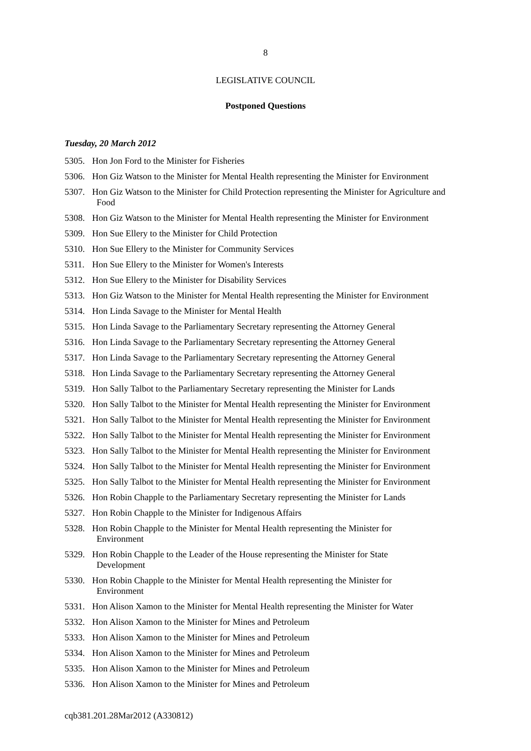8
LEGISLATIVE COUNCIL
Postponed Questions
Tuesday, 20 March 2012
5305. Hon Jon Ford to the Minister for Fisheries
5306. Hon Giz Watson to the Minister for Mental Health representing the Minister for Environment
5307. Hon Giz Watson to the Minister for Child Protection representing the Minister for Agriculture and Food
5308. Hon Giz Watson to the Minister for Mental Health representing the Minister for Environment
5309. Hon Sue Ellery to the Minister for Child Protection
5310. Hon Sue Ellery to the Minister for Community Services
5311. Hon Sue Ellery to the Minister for Women's Interests
5312. Hon Sue Ellery to the Minister for Disability Services
5313. Hon Giz Watson to the Minister for Mental Health representing the Minister for Environment
5314. Hon Linda Savage to the Minister for Mental Health
5315. Hon Linda Savage to the Parliamentary Secretary representing the Attorney General
5316. Hon Linda Savage to the Parliamentary Secretary representing the Attorney General
5317. Hon Linda Savage to the Parliamentary Secretary representing the Attorney General
5318. Hon Linda Savage to the Parliamentary Secretary representing the Attorney General
5319. Hon Sally Talbot to the Parliamentary Secretary representing the Minister for Lands
5320. Hon Sally Talbot to the Minister for Mental Health representing the Minister for Environment
5321. Hon Sally Talbot to the Minister for Mental Health representing the Minister for Environment
5322. Hon Sally Talbot to the Minister for Mental Health representing the Minister for Environment
5323. Hon Sally Talbot to the Minister for Mental Health representing the Minister for Environment
5324. Hon Sally Talbot to the Minister for Mental Health representing the Minister for Environment
5325. Hon Sally Talbot to the Minister for Mental Health representing the Minister for Environment
5326. Hon Robin Chapple to the Parliamentary Secretary representing the Minister for Lands
5327. Hon Robin Chapple to the Minister for Indigenous Affairs
5328. Hon Robin Chapple to the Minister for Mental Health representing the Minister for
Environment
5329. Hon Robin Chapple to the Leader of the House representing the Minister for State
Development
5330. Hon Robin Chapple to the Minister for Mental Health representing the Minister for
Environment
5331. Hon Alison Xamon to the Minister for Mental Health representing the Minister for Water
5332. Hon Alison Xamon to the Minister for Mines and Petroleum
5333. Hon Alison Xamon to the Minister for Mines and Petroleum
5334. Hon Alison Xamon to the Minister for Mines and Petroleum
5335. Hon Alison Xamon to the Minister for Mines and Petroleum
5336. Hon Alison Xamon to the Minister for Mines and Petroleum
cqb381.201.28Mar2012 (A330812)